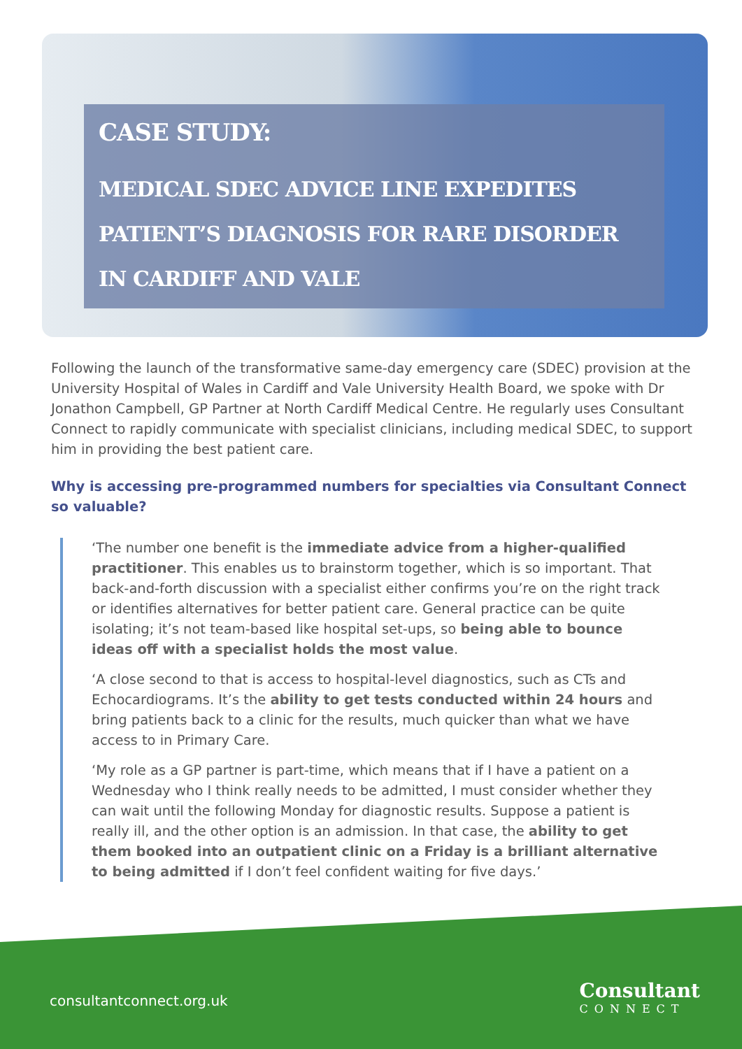CASE STUDY:
MEDICAL SDEC ADVICE LINE EXPEDITES
PATIENT’S DIAGNOSIS FOR RARE DISORDER
IN CARDIFF AND VALE
Following the launch of the transformative same-day emergency care (SDEC) provision at the University Hospital of Wales in Cardiff and Vale University Health Board, we spoke with Dr Jonathon Campbell, GP Partner at North Cardiff Medical Centre. He regularly uses Consultant Connect to rapidly communicate with specialist clinicians, including medical SDEC, to support him in providing the best patient care.
Why is accessing pre-programmed numbers for specialties via Consultant Connect so valuable?
‘The number one benefit is the immediate advice from a higher-qualified practitioner. This enables us to brainstorm together, which is so important. That back-and-forth discussion with a specialist either confirms you’re on the right track or identifies alternatives for better patient care. General practice can be quite isolating; it’s not team-based like hospital set-ups, so being able to bounce ideas off with a specialist holds the most value.
‘A close second to that is access to hospital-level diagnostics, such as CTs and Echocardiograms. It’s the ability to get tests conducted within 24 hours and bring patients back to a clinic for the results, much quicker than what we have access to in Primary Care.
‘My role as a GP partner is part-time, which means that if I have a patient on a Wednesday who I think really needs to be admitted, I must consider whether they can wait until the following Monday for diagnostic results. Suppose a patient is really ill, and the other option is an admission. In that case, the ability to get them booked into an outpatient clinic on a Friday is a brilliant alternative to being admitted if I don’t feel confident waiting for five days.’
consultantconnect.org.uk
Consultant
CONNECT